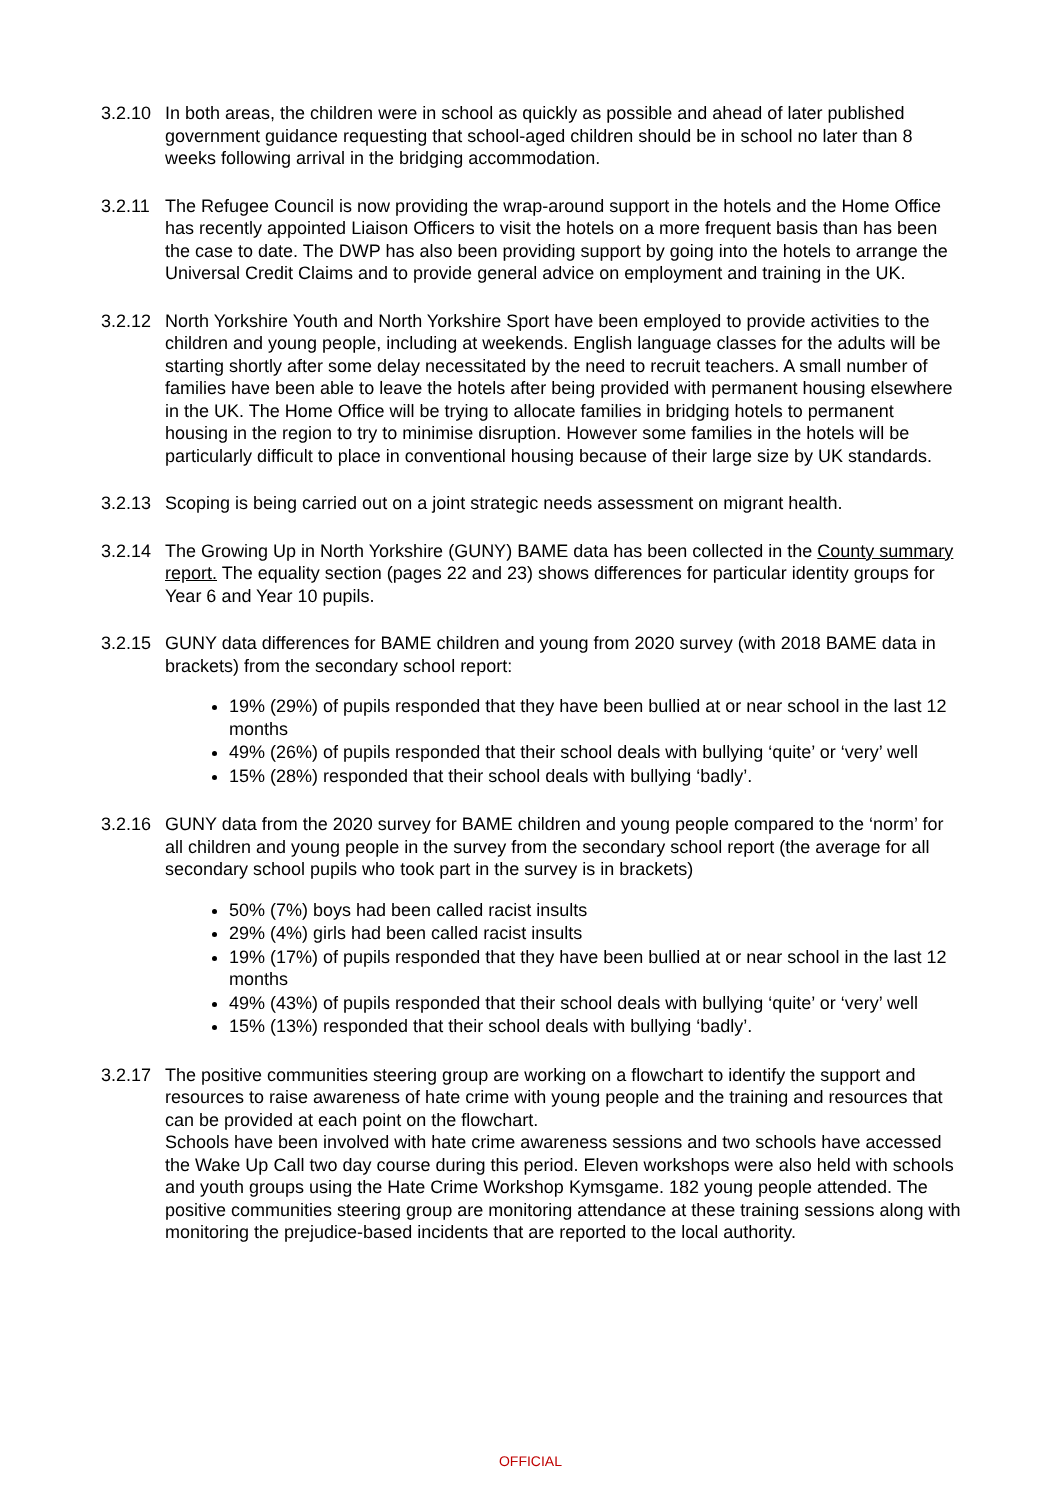3.2.10
In both areas, the children were in school as quickly as possible and ahead of later published government guidance requesting that school-aged children should be in school no later than 8 weeks following arrival in the bridging accommodation.
3.2.11
The Refugee Council is now providing the wrap-around support in the hotels and the Home Office has recently appointed Liaison Officers to visit the hotels on a more frequent basis than has been the case to date. The DWP has also been providing support by going into the hotels to arrange the Universal Credit Claims and to provide general advice on employment and training in the UK.
3.2.12
North Yorkshire Youth and North Yorkshire Sport have been employed to provide activities to the children and young people, including at weekends. English language classes for the adults will be starting shortly after some delay necessitated by the need to recruit teachers. A small number of families have been able to leave the hotels after being provided with permanent housing elsewhere in the UK. The Home Office will be trying to allocate families in bridging hotels to permanent housing in the region to try to minimise disruption. However some families in the hotels will be particularly difficult to place in conventional housing because of their large size by UK standards.
3.2.13
Scoping is being carried out on a joint strategic needs assessment on migrant health.
3.2.14
The Growing Up in North Yorkshire (GUNY) BAME data has been collected in the County summary report. The equality section (pages 22 and 23) shows differences for particular identity groups for Year 6 and Year 10 pupils.
3.2.15
GUNY data differences for BAME children and young from 2020 survey (with 2018 BAME data in brackets) from the secondary school report:
19% (29%) of pupils responded that they have been bullied at or near school in the last 12 months
49% (26%) of pupils responded that their school deals with bullying ‘quite’ or ‘very’ well
15% (28%) responded that their school deals with bullying ‘badly’.
3.2.16
GUNY data from the 2020 survey for BAME children and young people compared to the ‘norm’ for all children and young people in the survey from the secondary school report (the average for all secondary school pupils who took part in the survey is in brackets)
50% (7%) boys had been called racist insults
29% (4%) girls had been called racist insults
19% (17%) of pupils responded that they have been bullied at or near school in the last 12 months
49% (43%) of pupils responded that their school deals with bullying ‘quite’ or ‘very’ well
15% (13%) responded that their school deals with bullying ‘badly’.
3.2.17
The positive communities steering group are working on a flowchart to identify the support and resources to raise awareness of hate crime with young people and the training and resources that can be provided at each point on the flowchart.
Schools have been involved with hate crime awareness sessions and two schools have accessed the Wake Up Call two day course during this period. Eleven workshops were also held with schools and youth groups using the Hate Crime Workshop Kymsgame. 182 young people attended. The positive communities steering group are monitoring attendance at these training sessions along with monitoring the prejudice-based incidents that are reported to the local authority.
OFFICIAL